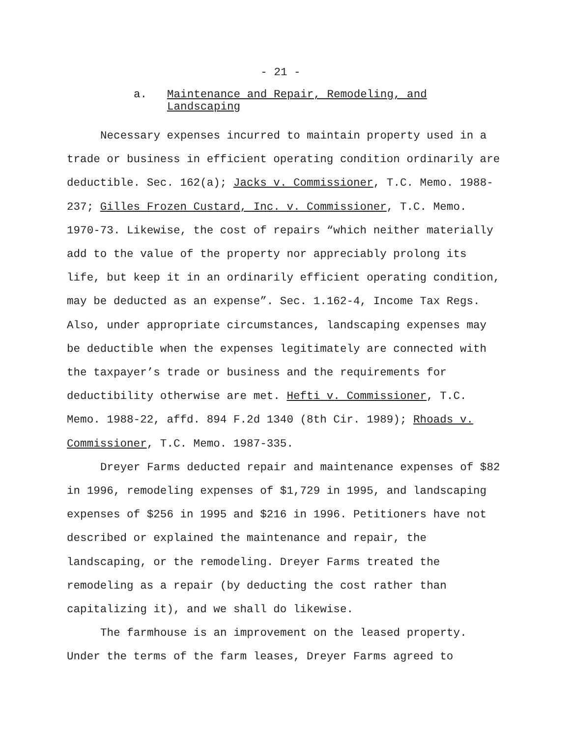- 21 -
a. Maintenance and Repair, Remodeling, and
Landscaping
Necessary expenses incurred to maintain property used in a trade or business in efficient operating condition ordinarily are deductible. Sec. 162(a); Jacks v. Commissioner, T.C. Memo. 1988-237; Gilles Frozen Custard, Inc. v. Commissioner, T.C. Memo. 1970-73. Likewise, the cost of repairs “which neither materially add to the value of the property nor appreciably prolong its life, but keep it in an ordinarily efficient operating condition, may be deducted as an expense”. Sec. 1.162-4, Income Tax Regs. Also, under appropriate circumstances, landscaping expenses may be deductible when the expenses legitimately are connected with the taxpayer’s trade or business and the requirements for deductibility otherwise are met. Hefti v. Commissioner, T.C. Memo. 1988-22, affd. 894 F.2d 1340 (8th Cir. 1989); Rhoads v. Commissioner, T.C. Memo. 1987-335.
Dreyer Farms deducted repair and maintenance expenses of $82 in 1996, remodeling expenses of $1,729 in 1995, and landscaping expenses of $256 in 1995 and $216 in 1996. Petitioners have not described or explained the maintenance and repair, the landscaping, or the remodeling. Dreyer Farms treated the remodeling as a repair (by deducting the cost rather than capitalizing it), and we shall do likewise.
The farmhouse is an improvement on the leased property. Under the terms of the farm leases, Dreyer Farms agreed to